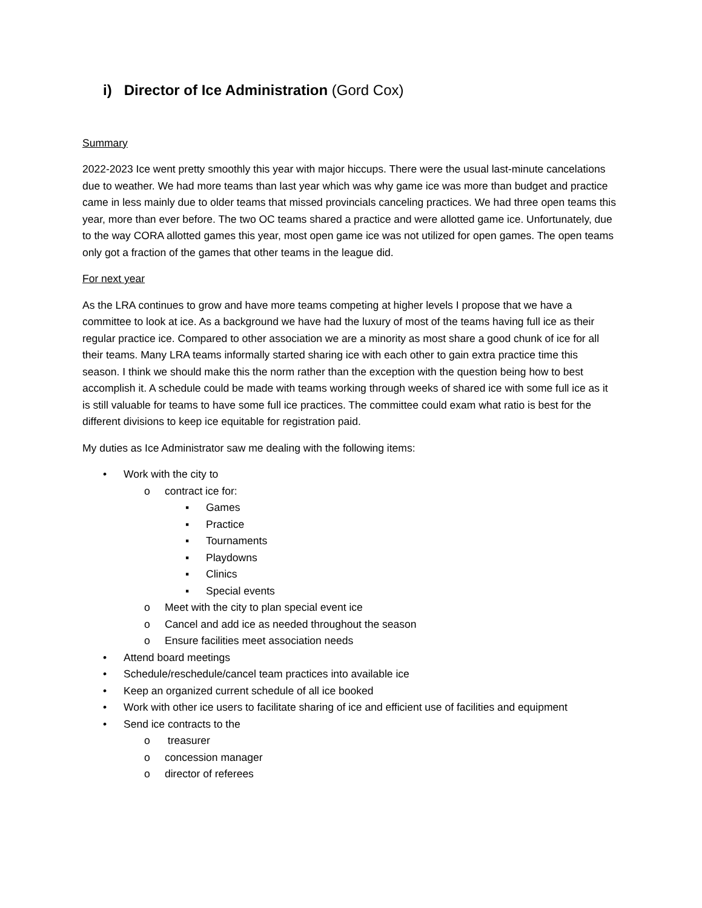i) Director of Ice Administration (Gord Cox)
Summary
2022-2023 Ice went pretty smoothly this year with major hiccups. There were the usual last-minute cancelations due to weather. We had more teams than last year which was why game ice was more than budget and practice came in less mainly due to older teams that missed provincials canceling practices. We had three open teams this year, more than ever before. The two OC teams shared a practice and were allotted game ice. Unfortunately, due to the way CORA allotted games this year, most open game ice was not utilized for open games. The open teams only got a fraction of the games that other teams in the league did.
For next year
As the LRA continues to grow and have more teams competing at higher levels I propose that we have a committee to look at ice. As a background we have had the luxury of most of the teams having full ice as their regular practice ice. Compared to other association we are a minority as most share a good chunk of ice for all their teams. Many LRA teams informally started sharing ice with each other to gain extra practice time this season. I think we should make this the norm rather than the exception with the question being how to best accomplish it. A schedule could be made with teams working through weeks of shared ice with some full ice as it is still valuable for teams to have some full ice practices. The committee could exam what ratio is best for the different divisions to keep ice equitable for registration paid.
My duties as Ice Administrator saw me dealing with the following items:
• Work with the city to
o contract ice for:
▪ Games
▪ Practice
▪ Tournaments
▪ Playdowns
▪ Clinics
▪ Special events
o Meet with the city to plan special event ice
o Cancel and add ice as needed throughout the season
o Ensure facilities meet association needs
• Attend board meetings
• Schedule/reschedule/cancel team practices into available ice
• Keep an organized current schedule of all ice booked
• Work with other ice users to facilitate sharing of ice and efficient use of facilities and equipment
• Send ice contracts to the
o treasurer
o concession manager
o director of referees